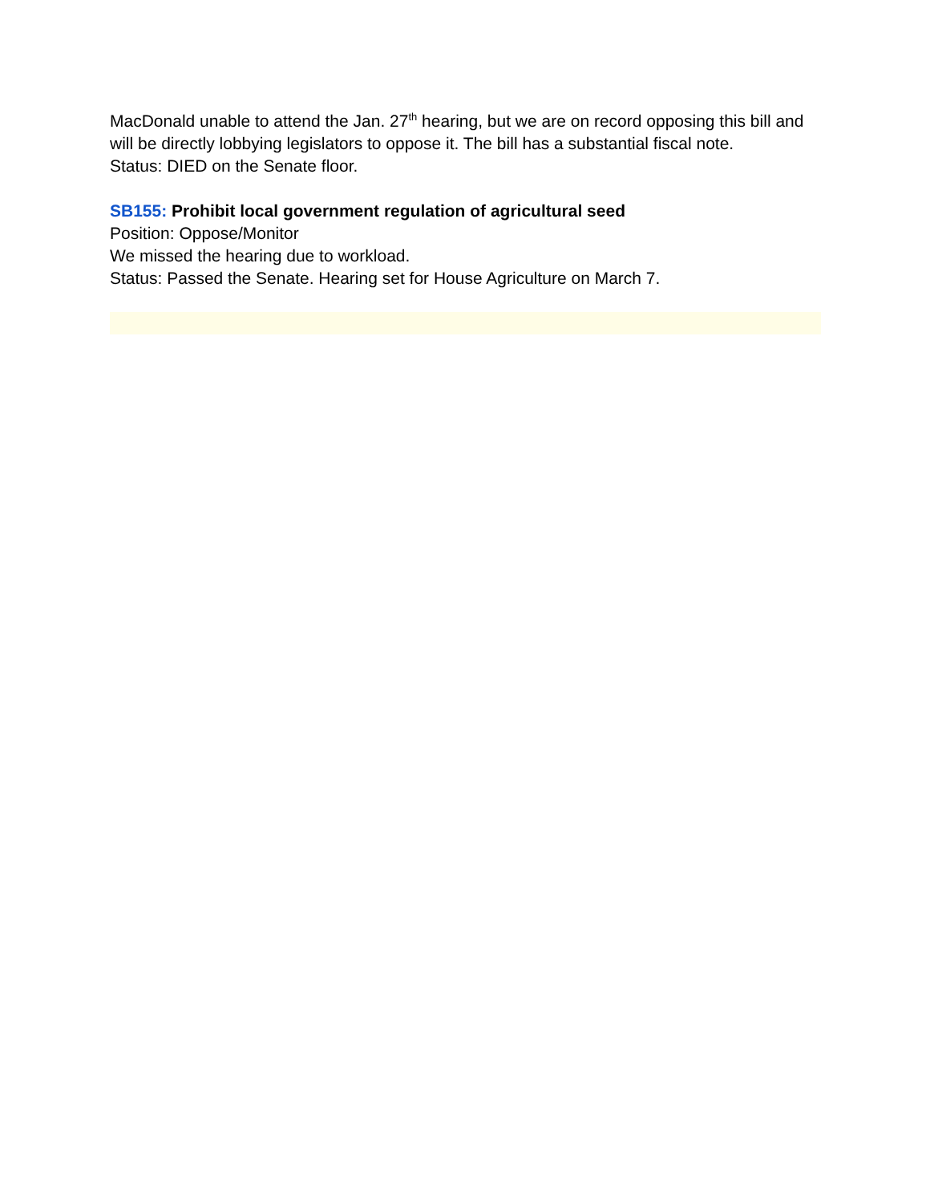MacDonald unable to attend the Jan. 27<sup>th</sup> hearing, but we are on record opposing this bill and will be directly lobbying legislators to oppose it. The bill has a substantial fiscal note.
Status: DIED on the Senate floor.
SB155: Prohibit local government regulation of agricultural seed
Position: Oppose/Monitor
We missed the hearing due to workload.
Status: Passed the Senate. Hearing set for House Agriculture on March 7.